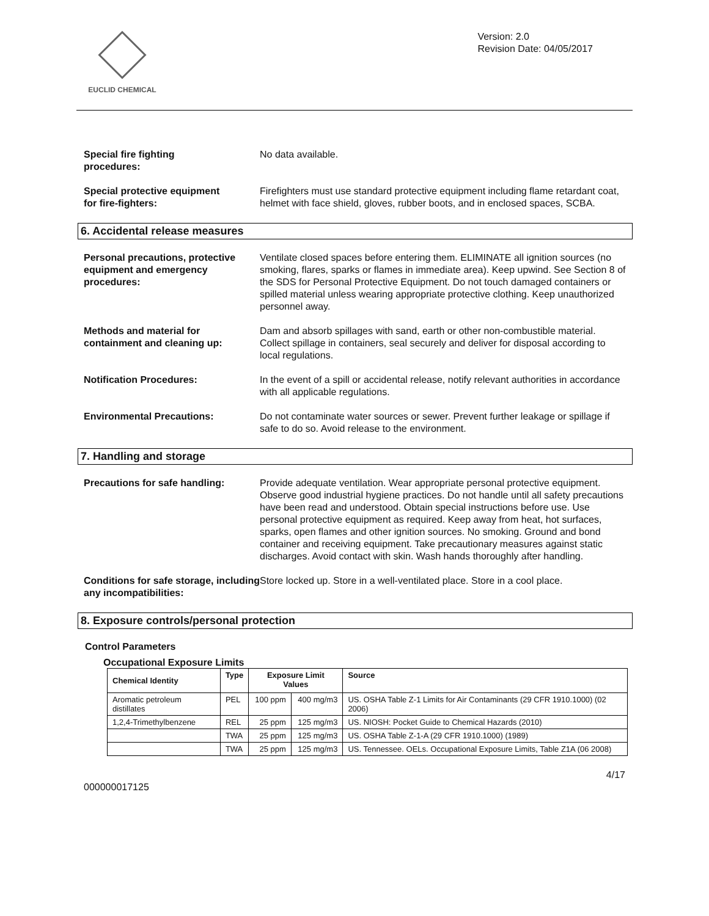EUCLID CHEMICAL
Version: 2.0
Revision Date: 04/05/2017
Special fire fighting
procedures:
No data available.
Special protective equipment
for fire-fighters:
Firefighters must use standard protective equipment including flame retardant coat, helmet with face shield, gloves, rubber boots, and in enclosed spaces, SCBA.
6. Accidental release measures
Personal precautions, protective equipment and emergency procedures:
Ventilate closed spaces before entering them. ELIMINATE all ignition sources (no smoking, flares, sparks or flames in immediate area). Keep upwind. See Section 8 of the SDS for Personal Protective Equipment. Do not touch damaged containers or spilled material unless wearing appropriate protective clothing. Keep unauthorized personnel away.
Methods and material for containment and cleaning up:
Dam and absorb spillages with sand, earth or other non-combustible material. Collect spillage in containers, seal securely and deliver for disposal according to local regulations.
Notification Procedures: In the event of a spill or accidental release, notify relevant authorities in accordance with all applicable regulations.
Environmental Precautions: Do not contaminate water sources or sewer. Prevent further leakage or spillage if safe to do so. Avoid release to the environment.
7. Handling and storage
Precautions for safe handling: Provide adequate ventilation. Wear appropriate personal protective equipment. Observe good industrial hygiene practices. Do not handle until all safety precautions have been read and understood. Obtain special instructions before use. Use personal protective equipment as required. Keep away from heat, hot surfaces, sparks, open flames and other ignition sources. No smoking. Ground and bond container and receiving equipment. Take precautionary measures against static discharges. Avoid contact with skin. Wash hands thoroughly after handling.
Conditions for safe storage, including any incompatibilities:
Store locked up. Store in a well-ventilated place. Store in a cool place.
8. Exposure controls/personal protection
Control Parameters
Occupational Exposure Limits
| Chemical Identity | Type | Exposure Limit Values | | Source |
| --- | --- | --- | --- | --- |
| Aromatic petroleum distillates | PEL | 100 ppm | 400 mg/m3 | US. OSHA Table Z-1 Limits for Air Contaminants (29 CFR 1910.1000) (02 2006) |
| 1,2,4-Trimethylbenzene | REL | 25 ppm | 125 mg/m3 | US. NIOSH: Pocket Guide to Chemical Hazards (2010) |
| | TWA | 25 ppm | 125 mg/m3 | US. OSHA Table Z-1-A (29 CFR 1910.1000) (1989) |
| | TWA | 25 ppm | 125 mg/m3 | US. Tennessee. OELs. Occupational Exposure Limits, Table Z1A (06 2008) |
4/17
000000017125